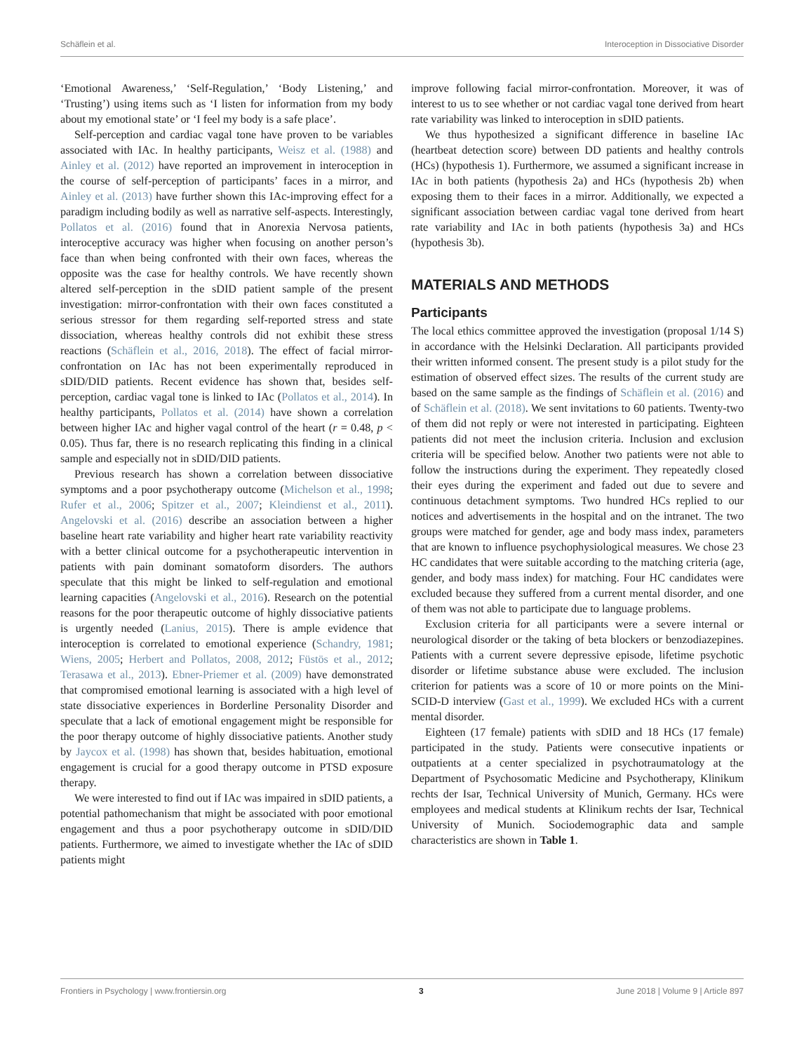Schäflein et al. Interoception in Dissociative Disorder
‘Emotional Awareness,’ ‘Self-Regulation,’ ‘Body Listening,’ and ‘Trusting’) using items such as ‘I listen for information from my body about my emotional state’ or ‘I feel my body is a safe place’.
Self-perception and cardiac vagal tone have proven to be variables associated with IAc. In healthy participants, Weisz et al. (1988) and Ainley et al. (2012) have reported an improvement in interoception in the course of self-perception of participants’ faces in a mirror, and Ainley et al. (2013) have further shown this IAc-improving effect for a paradigm including bodily as well as narrative self-aspects. Interestingly, Pollatos et al. (2016) found that in Anorexia Nervosa patients, interoceptive accuracy was higher when focusing on another person’s face than when being confronted with their own faces, whereas the opposite was the case for healthy controls. We have recently shown altered self-perception in the sDID patient sample of the present investigation: mirror-confrontation with their own faces constituted a serious stressor for them regarding self-reported stress and state dissociation, whereas healthy controls did not exhibit these stress reactions (Schäflein et al., 2016, 2018). The effect of facial mirror-confrontation on IAc has not been experimentally reproduced in sDID/DID patients. Recent evidence has shown that, besides self-perception, cardiac vagal tone is linked to IAc (Pollatos et al., 2014). In healthy participants, Pollatos et al. (2014) have shown a correlation between higher IAc and higher vagal control of the heart (r = 0.48, p < 0.05). Thus far, there is no research replicating this finding in a clinical sample and especially not in sDID/DID patients.
Previous research has shown a correlation between dissociative symptoms and a poor psychotherapy outcome (Michelson et al., 1998; Rufer et al., 2006; Spitzer et al., 2007; Kleindienst et al., 2011). Angelovski et al. (2016) describe an association between a higher baseline heart rate variability and higher heart rate variability reactivity with a better clinical outcome for a psychotherapeutic intervention in patients with pain dominant somatoform disorders. The authors speculate that this might be linked to self-regulation and emotional learning capacities (Angelovski et al., 2016). Research on the potential reasons for the poor therapeutic outcome of highly dissociative patients is urgently needed (Lanius, 2015). There is ample evidence that interoception is correlated to emotional experience (Schandry, 1981; Wiens, 2005; Herbert and Pollatos, 2008, 2012; Füstös et al., 2012; Terasawa et al., 2013). Ebner-Priemer et al. (2009) have demonstrated that compromised emotional learning is associated with a high level of state dissociative experiences in Borderline Personality Disorder and speculate that a lack of emotional engagement might be responsible for the poor therapy outcome of highly dissociative patients. Another study by Jaycox et al. (1998) has shown that, besides habituation, emotional engagement is crucial for a good therapy outcome in PTSD exposure therapy.
We were interested to find out if IAc was impaired in sDID patients, a potential pathomechanism that might be associated with poor emotional engagement and thus a poor psychotherapy outcome in sDID/DID patients. Furthermore, we aimed to investigate whether the IAc of sDID patients might
improve following facial mirror-confrontation. Moreover, it was of interest to us to see whether or not cardiac vagal tone derived from heart rate variability was linked to interoception in sDID patients.
We thus hypothesized a significant difference in baseline IAc (heartbeat detection score) between DD patients and healthy controls (HCs) (hypothesis 1). Furthermore, we assumed a significant increase in IAc in both patients (hypothesis 2a) and HCs (hypothesis 2b) when exposing them to their faces in a mirror. Additionally, we expected a significant association between cardiac vagal tone derived from heart rate variability and IAc in both patients (hypothesis 3a) and HCs (hypothesis 3b).
MATERIALS AND METHODS
Participants
The local ethics committee approved the investigation (proposal 1/14 S) in accordance with the Helsinki Declaration. All participants provided their written informed consent. The present study is a pilot study for the estimation of observed effect sizes. The results of the current study are based on the same sample as the findings of Schäflein et al. (2016) and of Schäflein et al. (2018). We sent invitations to 60 patients. Twenty-two of them did not reply or were not interested in participating. Eighteen patients did not meet the inclusion criteria. Inclusion and exclusion criteria will be specified below. Another two patients were not able to follow the instructions during the experiment. They repeatedly closed their eyes during the experiment and faded out due to severe and continuous detachment symptoms. Two hundred HCs replied to our notices and advertisements in the hospital and on the intranet. The two groups were matched for gender, age and body mass index, parameters that are known to influence psychophysiological measures. We chose 23 HC candidates that were suitable according to the matching criteria (age, gender, and body mass index) for matching. Four HC candidates were excluded because they suffered from a current mental disorder, and one of them was not able to participate due to language problems.
Exclusion criteria for all participants were a severe internal or neurological disorder or the taking of beta blockers or benzodiazepines. Patients with a current severe depressive episode, lifetime psychotic disorder or lifetime substance abuse were excluded. The inclusion criterion for patients was a score of 10 or more points on the Mini-SCID-D interview (Gast et al., 1999). We excluded HCs with a current mental disorder.
Eighteen (17 female) patients with sDID and 18 HCs (17 female) participated in the study. Patients were consecutive inpatients or outpatients at a center specialized in psychotraumatology at the Department of Psychosomatic Medicine and Psychotherapy, Klinikum rechts der Isar, Technical University of Munich, Germany. HCs were employees and medical students at Klinikum rechts der Isar, Technical University of Munich. Sociodemographic data and sample characteristics are shown in Table 1.
Frontiers in Psychology | www.frontiersin.org 3 June 2018 | Volume 9 | Article 897